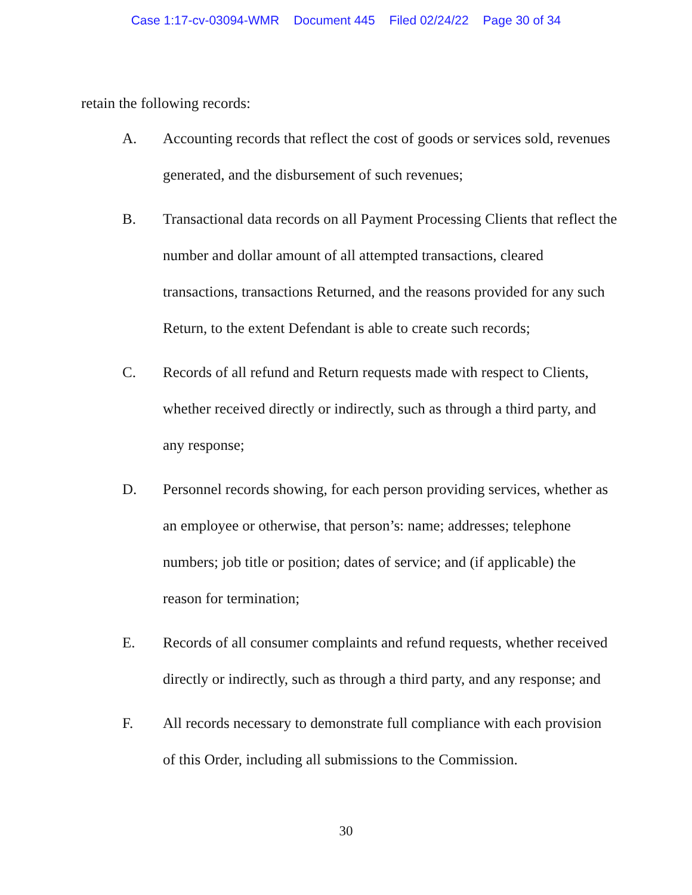Case 1:17-cv-03094-WMR Document 445 Filed 02/24/22 Page 30 of 34
retain the following records:
A. Accounting records that reflect the cost of goods or services sold, revenues generated, and the disbursement of such revenues;
B. Transactional data records on all Payment Processing Clients that reflect the number and dollar amount of all attempted transactions, cleared transactions, transactions Returned, and the reasons provided for any such Return, to the extent Defendant is able to create such records;
C. Records of all refund and Return requests made with respect to Clients, whether received directly or indirectly, such as through a third party, and any response;
D. Personnel records showing, for each person providing services, whether as an employee or otherwise, that person’s: name; addresses; telephone numbers; job title or position; dates of service; and (if applicable) the reason for termination;
E. Records of all consumer complaints and refund requests, whether received directly or indirectly, such as through a third party, and any response; and
F. All records necessary to demonstrate full compliance with each provision of this Order, including all submissions to the Commission.
30